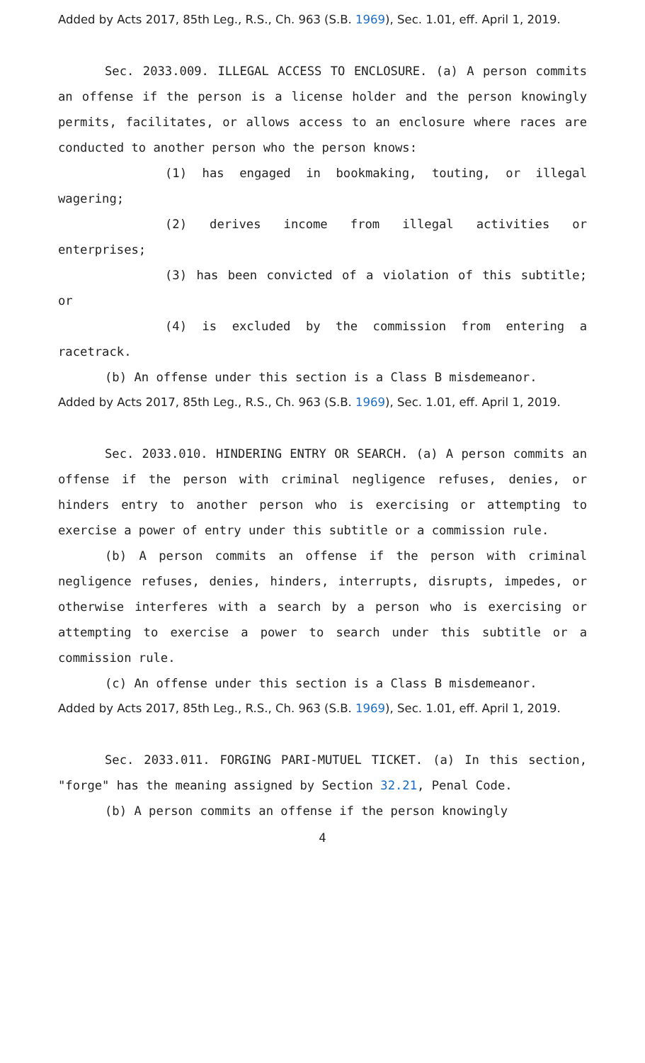Added by Acts 2017, 85th Leg., R.S., Ch. 963 (S.B. 1969), Sec. 1.01, eff. April 1, 2019.
Sec. 2033.009. ILLEGAL ACCESS TO ENCLOSURE. (a) A person commits an offense if the person is a license holder and the person knowingly permits, facilitates, or allows access to an enclosure where races are conducted to another person who the person knows:
(1) has engaged in bookmaking, touting, or illegal wagering;
(2) derives income from illegal activities or enterprises;
(3) has been convicted of a violation of this subtitle; or
(4) is excluded by the commission from entering a racetrack.
(b) An offense under this section is a Class B misdemeanor.
Added by Acts 2017, 85th Leg., R.S., Ch. 963 (S.B. 1969), Sec. 1.01, eff. April 1, 2019.
Sec. 2033.010. HINDERING ENTRY OR SEARCH. (a) A person commits an offense if the person with criminal negligence refuses, denies, or hinders entry to another person who is exercising or attempting to exercise a power of entry under this subtitle or a commission rule.
(b) A person commits an offense if the person with criminal negligence refuses, denies, hinders, interrupts, disrupts, impedes, or otherwise interferes with a search by a person who is exercising or attempting to exercise a power to search under this subtitle or a commission rule.
(c) An offense under this section is a Class B misdemeanor.
Added by Acts 2017, 85th Leg., R.S., Ch. 963 (S.B. 1969), Sec. 1.01, eff. April 1, 2019.
Sec. 2033.011. FORGING PARI-MUTUEL TICKET. (a) In this section, "forge" has the meaning assigned by Section 32.21, Penal Code.
(b) A person commits an offense if the person knowingly
4